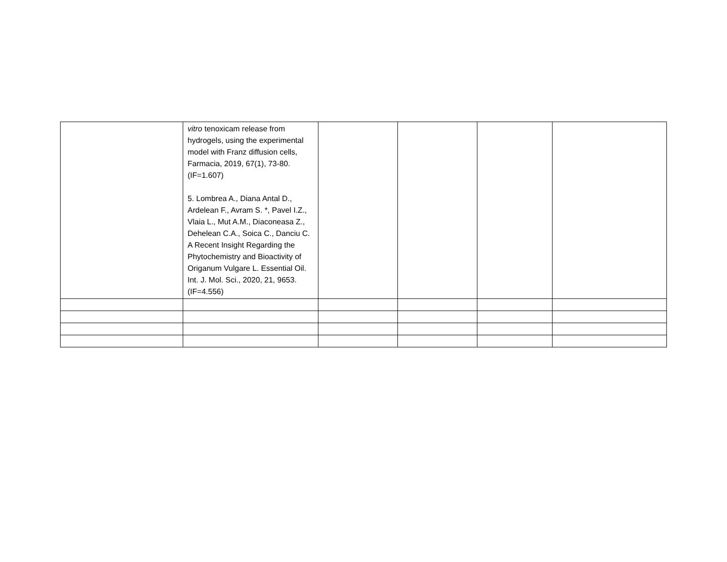| | vitro tenoxicam release from hydrogels, using the experimental model with Franz diffusion cells, Farmacia, 2019, 67(1), 73-80. (IF=1.607) 5. Lombrea A., Diana Antal D., Ardelean F., Avram S. *, Pavel I.Z., Vlaia L., Mut A.M., Diaconeasa Z., Dehelean C.A., Soica C., Danciu C. A Recent Insight Regarding the Phytochemistry and Bioactivity of Origanum Vulgare L. Essential Oil. Int. J. Mol. Sci., 2020, 21, 9653. (IF=4.556) | | | | |